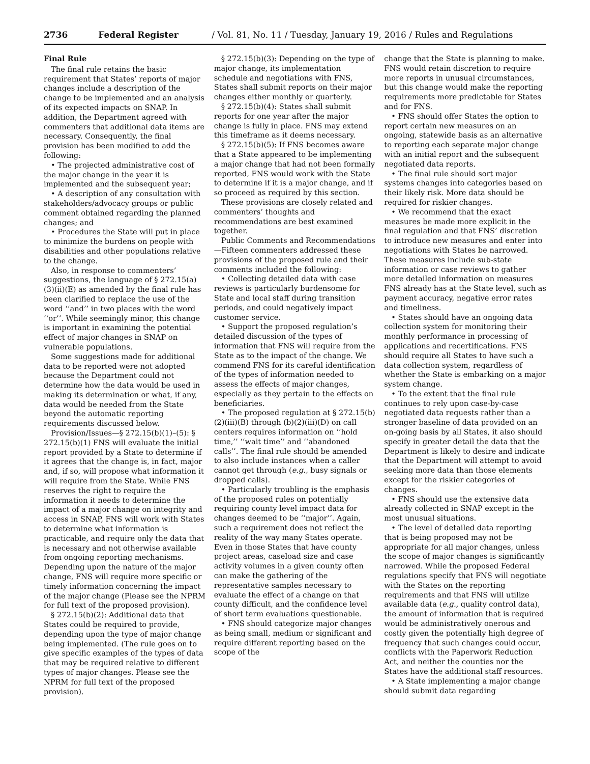2736 Federal Register / Vol. 81, No. 11 / Tuesday, January 19, 2016 / Rules and Regulations
Final Rule
The final rule retains the basic requirement that States’ reports of major changes include a description of the change to be implemented and an analysis of its expected impacts on SNAP. In addition, the Department agreed with commenters that additional data items are necessary. Consequently, the final provision has been modified to add the following:
• The projected administrative cost of the major change in the year it is implemented and the subsequent year;
• A description of any consultation with stakeholders/advocacy groups or public comment obtained regarding the planned changes; and
• Procedures the State will put in place to minimize the burdens on people with disabilities and other populations relative to the change.
Also, in response to commenters’ suggestions, the language of § 272.15(a)(3)(ii)(E) as amended by the final rule has been clarified to replace the use of the word ‘‘and’’ in two places with the word ‘‘or’’. While seemingly minor, this change is important in examining the potential effect of major changes in SNAP on vulnerable populations.
Some suggestions made for additional data to be reported were not adopted because the Department could not determine how the data would be used in making its determination or what, if any, data would be needed from the State beyond the automatic reporting requirements discussed below.
Provision/Issues—§ 272.15(b)(1)–(5): § 272.15(b)(1) FNS will evaluate the initial report provided by a State to determine if it agrees that the change is, in fact, major and, if so, will propose what information it will require from the State. While FNS reserves the right to require the information it needs to determine the impact of a major change on integrity and access in SNAP, FNS will work with States to determine what information is practicable, and require only the data that is necessary and not otherwise available from ongoing reporting mechanisms. Depending upon the nature of the major change, FNS will require more specific or timely information concerning the impact of the major change (Please see the NPRM for full text of the proposed provision).
§ 272.15(b)(2): Additional data that States could be required to provide, depending upon the type of major change being implemented. (The rule goes on to give specific examples of the types of data that may be required relative to different types of major changes. Please see the NPRM for full text of the proposed provision).
§ 272.15(b)(3): Depending on the type of major change, its implementation schedule and negotiations with FNS, States shall submit reports on their major changes either monthly or quarterly.
§ 272.15(b)(4): States shall submit reports for one year after the major change is fully in place. FNS may extend this timeframe as it deems necessary.
§ 272.15(b)(5): If FNS becomes aware that a State appeared to be implementing a major change that had not been formally reported, FNS would work with the State to determine if it is a major change, and if so proceed as required by this section.
These provisions are closely related and commenters’ thoughts and recommendations are best examined together.
Public Comments and Recommendations—Fifteen commenters addressed these provisions of the proposed rule and their comments included the following:
• Collecting detailed data with case reviews is particularly burdensome for State and local staff during transition periods, and could negatively impact customer service.
• Support the proposed regulation’s detailed discussion of the types of information that FNS will require from the State as to the impact of the change. We commend FNS for its careful identification of the types of information needed to assess the effects of major changes, especially as they pertain to the effects on beneficiaries.
• The proposed regulation at § 272.15(b)(2)(iii)(B) through (b)(2)(iii)(D) on call centers requires information on ‘‘hold time,’’ ‘‘wait time’’ and ‘‘abandoned calls’’. The final rule should be amended to also include instances when a caller cannot get through (e.g., busy signals or dropped calls).
• Particularly troubling is the emphasis of the proposed rules on potentially requiring county level impact data for changes deemed to be ‘‘major’’. Again, such a requirement does not reflect the reality of the way many States operate. Even in those States that have county project areas, caseload size and case activity volumes in a given county often can make the gathering of the representative samples necessary to evaluate the effect of a change on that county difficult, and the confidence level of short term evaluations questionable.
• FNS should categorize major changes as being small, medium or significant and require different reporting based on the scope of the
change that the State is planning to make. FNS would retain discretion to require more reports in unusual circumstances, but this change would make the reporting requirements more predictable for States and for FNS.
• FNS should offer States the option to report certain new measures on an ongoing, statewide basis as an alternative to reporting each separate major change with an initial report and the subsequent negotiated data reports.
• The final rule should sort major systems changes into categories based on their likely risk. More data should be required for riskier changes.
• We recommend that the exact measures be made more explicit in the final regulation and that FNS’ discretion to introduce new measures and enter into negotiations with States be narrowed. These measures include sub-state information or case reviews to gather more detailed information on measures FNS already has at the State level, such as payment accuracy, negative error rates and timeliness.
• States should have an ongoing data collection system for monitoring their monthly performance in processing of applications and recertifications. FNS should require all States to have such a data collection system, regardless of whether the State is embarking on a major system change.
• To the extent that the final rule continues to rely upon case-by-case negotiated data requests rather than a stronger baseline of data provided on an on-going basis by all States, it also should specify in greater detail the data that the Department is likely to desire and indicate that the Department will attempt to avoid seeking more data than those elements except for the riskier categories of changes.
• FNS should use the extensive data already collected in SNAP except in the most unusual situations.
• The level of detailed data reporting that is being proposed may not be appropriate for all major changes, unless the scope of major changes is significantly narrowed. While the proposed Federal regulations specify that FNS will negotiate with the States on the reporting requirements and that FNS will utilize available data (e.g., quality control data), the amount of information that is required would be administratively onerous and costly given the potentially high degree of frequency that such changes could occur, conflicts with the Paperwork Reduction Act, and neither the counties nor the States have the additional staff resources.
• A State implementing a major change should submit data regarding